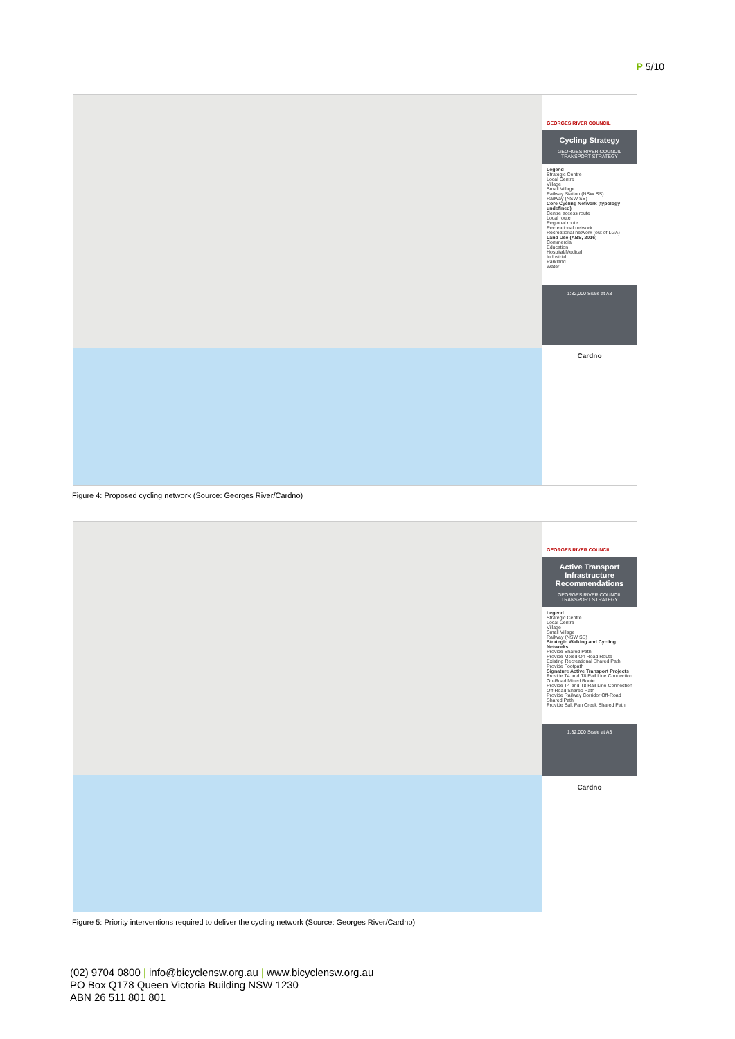P 5/10
GEORGES RIVER COUNCIL
Cycling Strategy
GEORGES RIVER COUNCIL TRANSPORT STRATEGY
Legend
Strategic Centre
Local Centre
Village
Small Village
Railway Station (NSW SS)
Railway (NSW SS)
Core Cycling Network (typology undefined)
Centre access route
Local route
Regional route
Recreational network
Recreational network (out of LGA)
Land Use (ABS, 2016)
Commercial
Education
Hospital/Medical
Industrial
Parkland
Water
1:32,000 Scale at A3
Cardno
Figure 4: Proposed cycling network (Source: Georges River/Cardno)
GEORGES RIVER COUNCIL
Active Transport Infrastructure Recommendations
GEORGES RIVER COUNCIL TRANSPORT STRATEGY
Legend
Strategic Centre
Local Centre
Village
Small Village
Railway (NSW SS)
Strategic Walking and Cycling Networks
Provide Shared Path
Provide Mixed On Road Route
Existing Recreational Shared Path
Provide Footpath
Signature Active Transport Projects
Provide T4 and T8 Rail Line Connection On-Road Mixed Route
Provide T4 and T8 Rail Line Connection Off-Road Shared Path
Provide Railway Corridor Off-Road Shared Path
Provide Salt Pan Creek Shared Path
1:32,000 Scale at A3
Cardno
Figure 5: Priority interventions required to deliver the cycling network (Source: Georges River/Cardno)
(02) 9704 0800 | info@bicyclensw.org.au | www.bicyclensw.org.au
PO Box Q178 Queen Victoria Building NSW 1230
ABN 26 511 801 801